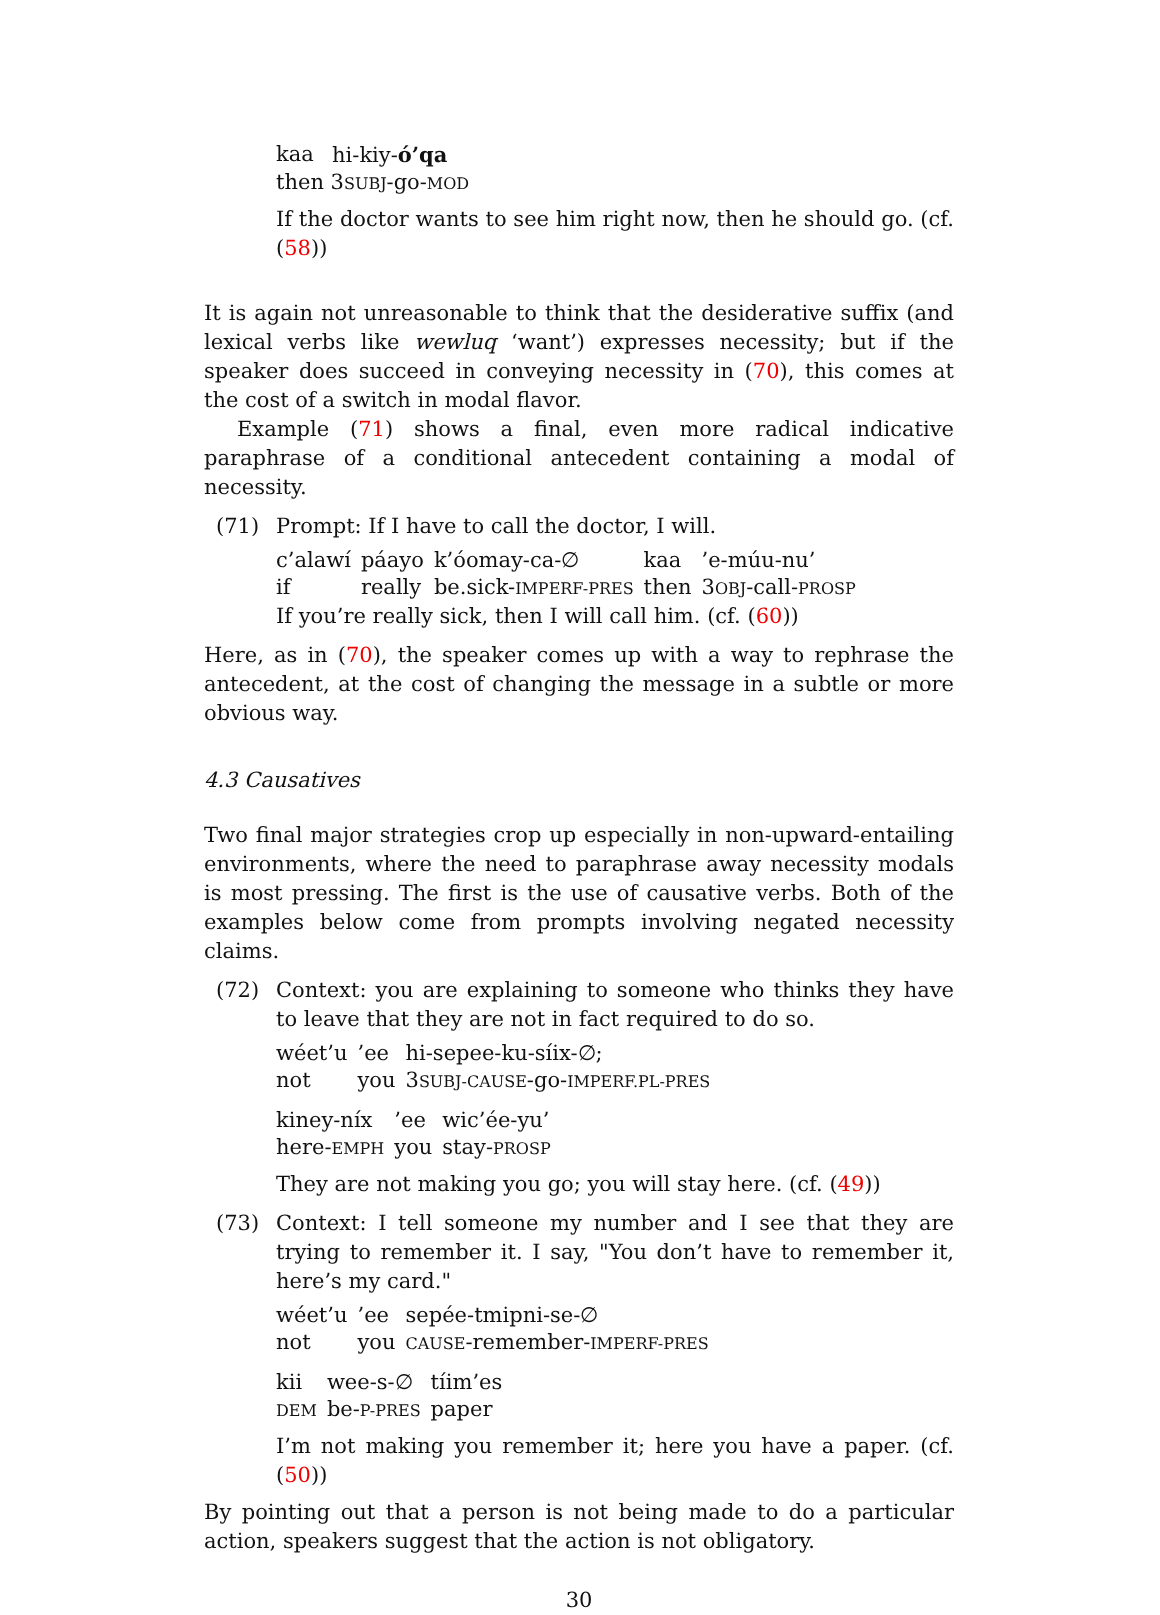| kaa | hi-kiy- ó’qa |
| then 3 SUBJ -go- MOD | |
If the doctor wants to see him right now, then he should go. (cf. (58))
It is again not unreasonable to think that the desiderative suffix (and lexical verbs like wewluq ‘want’) expresses necessity; but if the speaker does succeed in conveying necessity in (70), this comes at the cost of a switch in modal flavor.
Example (71) shows a final, even more radical indicative paraphrase of a conditional antecedent containing a modal of necessity.
(71) Prompt: If I have to call the doctor, I will.
| c’alawí | páayo | k’óomay-ca-∅ | kaa | ’e-múu-nu’ |
| if | really | be.sick- IMPERF-PRES | then | 3 OBJ -call- PROSP |
If you’re really sick, then I will call him. (cf. (60))
Here, as in (70), the speaker comes up with a way to rephrase the antecedent, at the cost of changing the message in a subtle or more obvious way.
4.3 Causatives
Two final major strategies crop up especially in non-upward-entailing environments, where the need to paraphrase away necessity modals is most pressing. The first is the use of causative verbs. Both of the examples below come from prompts involving negated necessity claims.
(72) Context: you are explaining to someone who thinks they have to leave that they are not in fact required to do so.
| wéet’u | ’ee | hi-sepee-ku-síix-∅; |
| not | you | 3 SUBJ-CAUSE -go- IMPERF.PL-PRES |
| kiney-níx | ’ee | wic’ée-yu’ |
| here- EMPH | you | stay- PROSP |
They are not making you go; you will stay here. (cf. (49))
(73) Context: I tell someone my number and I see that they are trying to remember it. I say, "You don’t have to remember it, here’s my card."
| wéet’u | ’ee | sepée-tmipni-se-∅ |
| not | you | CAUSE -remember- IMPERF-PRES |
| kii | wee-s-∅ | tíim’es |
| DEM | be- P-PRES | paper |
I’m not making you remember it; here you have a paper. (cf. (50))
By pointing out that a person is not being made to do a particular action, speakers suggest that the action is not obligatory.
30